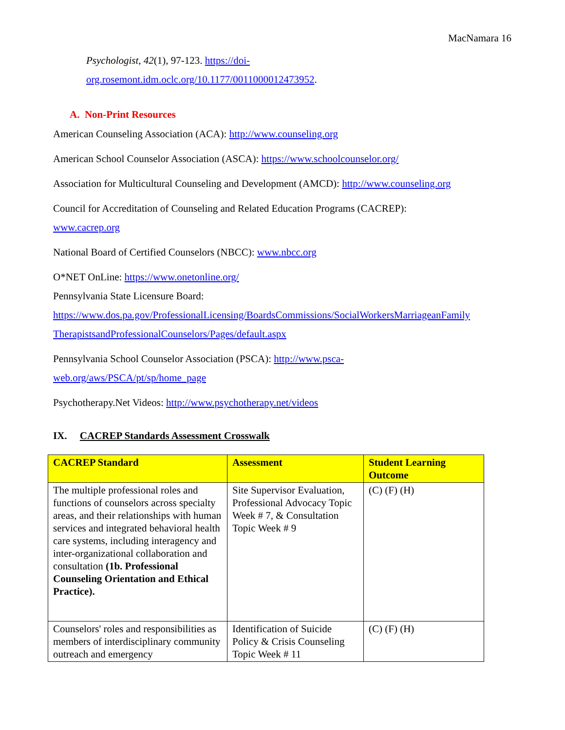MacNamara 16
Psychologist, 42(1), 97-123. https://doi-
org.rosemont.idm.oclc.org/10.1177/0011000012473952.
A. Non-Print Resources
American Counseling Association (ACA): http://www.counseling.org
American School Counselor Association (ASCA): https://www.schoolcounselor.org/
Association for Multicultural Counseling and Development (AMCD): http://www.counseling.org
Council for Accreditation of Counseling and Related Education Programs (CACREP):
www.cacrep.org
National Board of Certified Counselors (NBCC): www.nbcc.org
O*NET OnLine: https://www.onetonline.org/
Pennsylvania State Licensure Board:
https://www.dos.pa.gov/ProfessionalLicensing/BoardsCommissions/SocialWorkersMarriageanFamily
TherapistsandProfessionalCounselors/Pages/default.aspx
Pennsylvania School Counselor Association (PSCA): http://www.psca-
web.org/aws/PSCA/pt/sp/home_page
Psychotherapy.Net Videos: http://www.psychotherapy.net/videos
IX. CACREP Standards Assessment Crosswalk
| CACREP Standard | Assessment | Student Learning Outcome |
| --- | --- | --- |
| The multiple professional roles and functions of counselors across specialty areas, and their relationships with human services and integrated behavioral health care systems, including interagency and inter-organizational collaboration and consultation (1b. Professional Counseling Orientation and Ethical Practice). | Site Supervisor Evaluation, Professional Advocacy Topic Week # 7, & Consultation Topic Week # 9 | (C) (F) (H) |
| Counselors' roles and responsibilities as members of interdisciplinary community outreach and emergency | Identification of Suicide Policy & Crisis Counseling Topic Week # 11 | (C) (F) (H) |